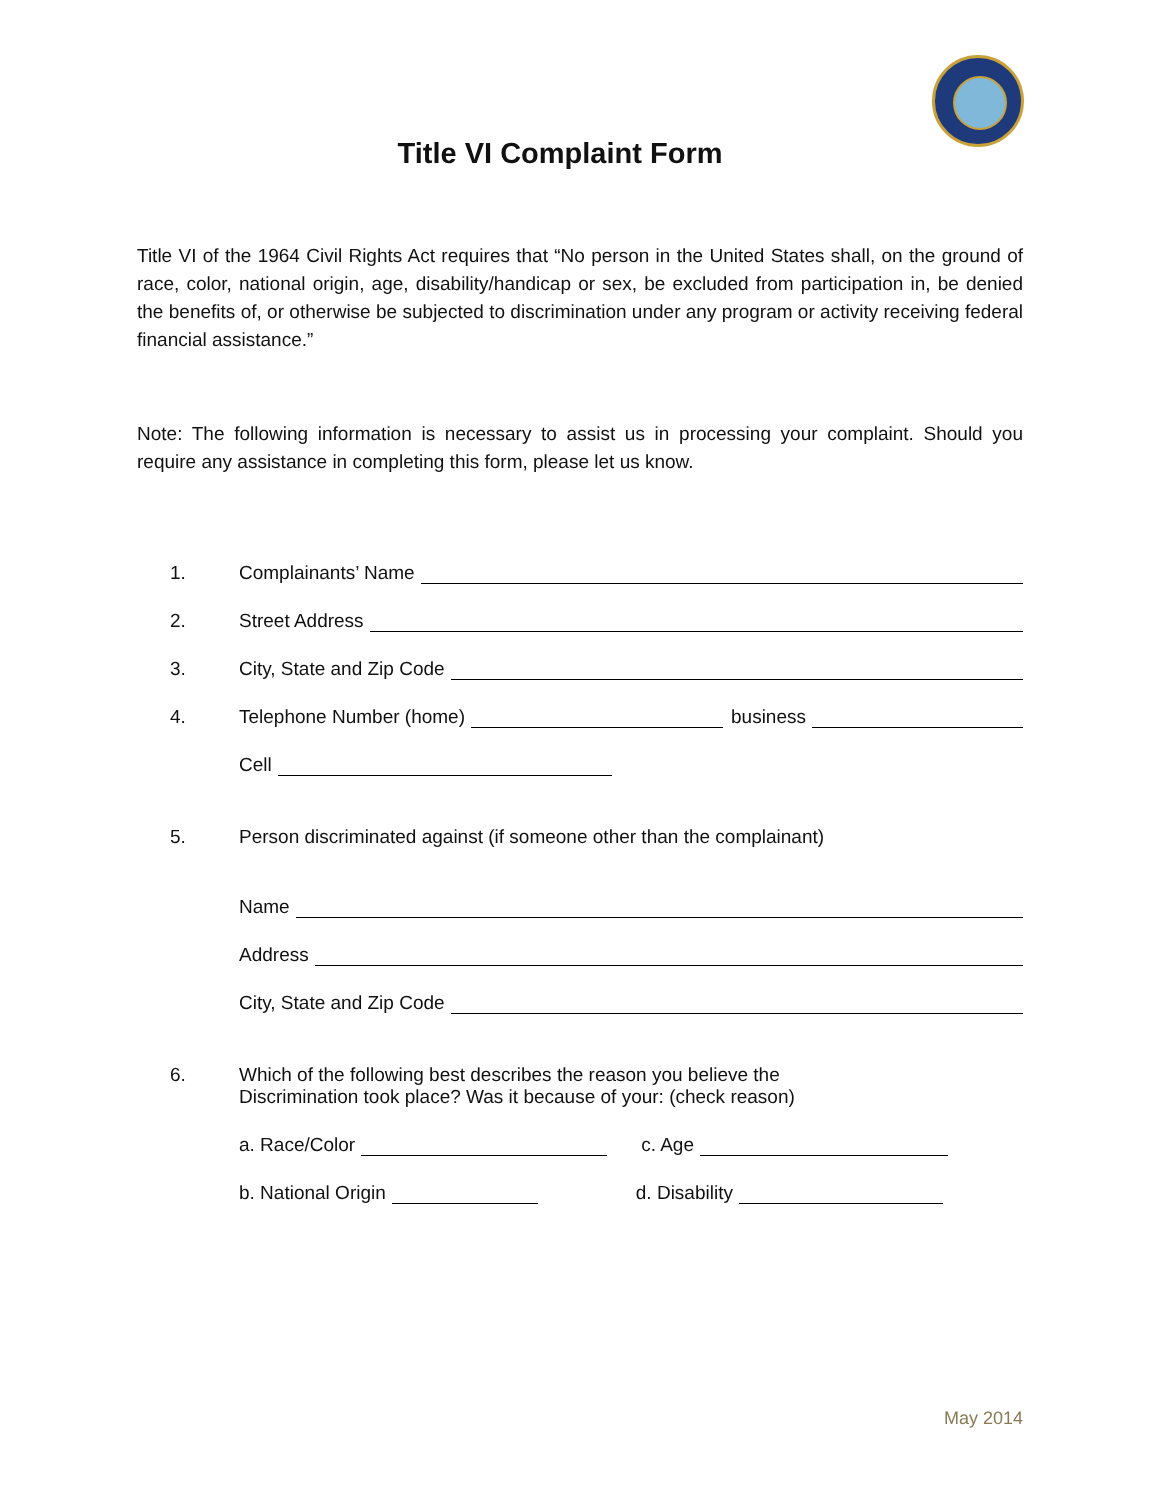Title VI Complaint Form
Title VI of the 1964 Civil Rights Act requires that “No person in the United States shall, on the ground of race, color, national origin, age, disability/handicap or sex, be excluded from participation in, be denied the benefits of, or otherwise be subjected to discrimination under any program or activity receiving federal financial assistance.”
Note: The following information is necessary to assist us in processing your complaint. Should you require any assistance in completing this form, please let us know.
1. Complainants’ Name
2. Street Address
3. City, State and Zip Code
4. Telephone Number (home) business
Cell
5. Person discriminated against (if someone other than the complainant)
Name
Address
City, State and Zip Code
6. Which of the following best describes the reason you believe the
Discrimination took place? Was it because of your: (check reason)
a. Race/Color c. Age
b. National Origin d. Disability
May 2014